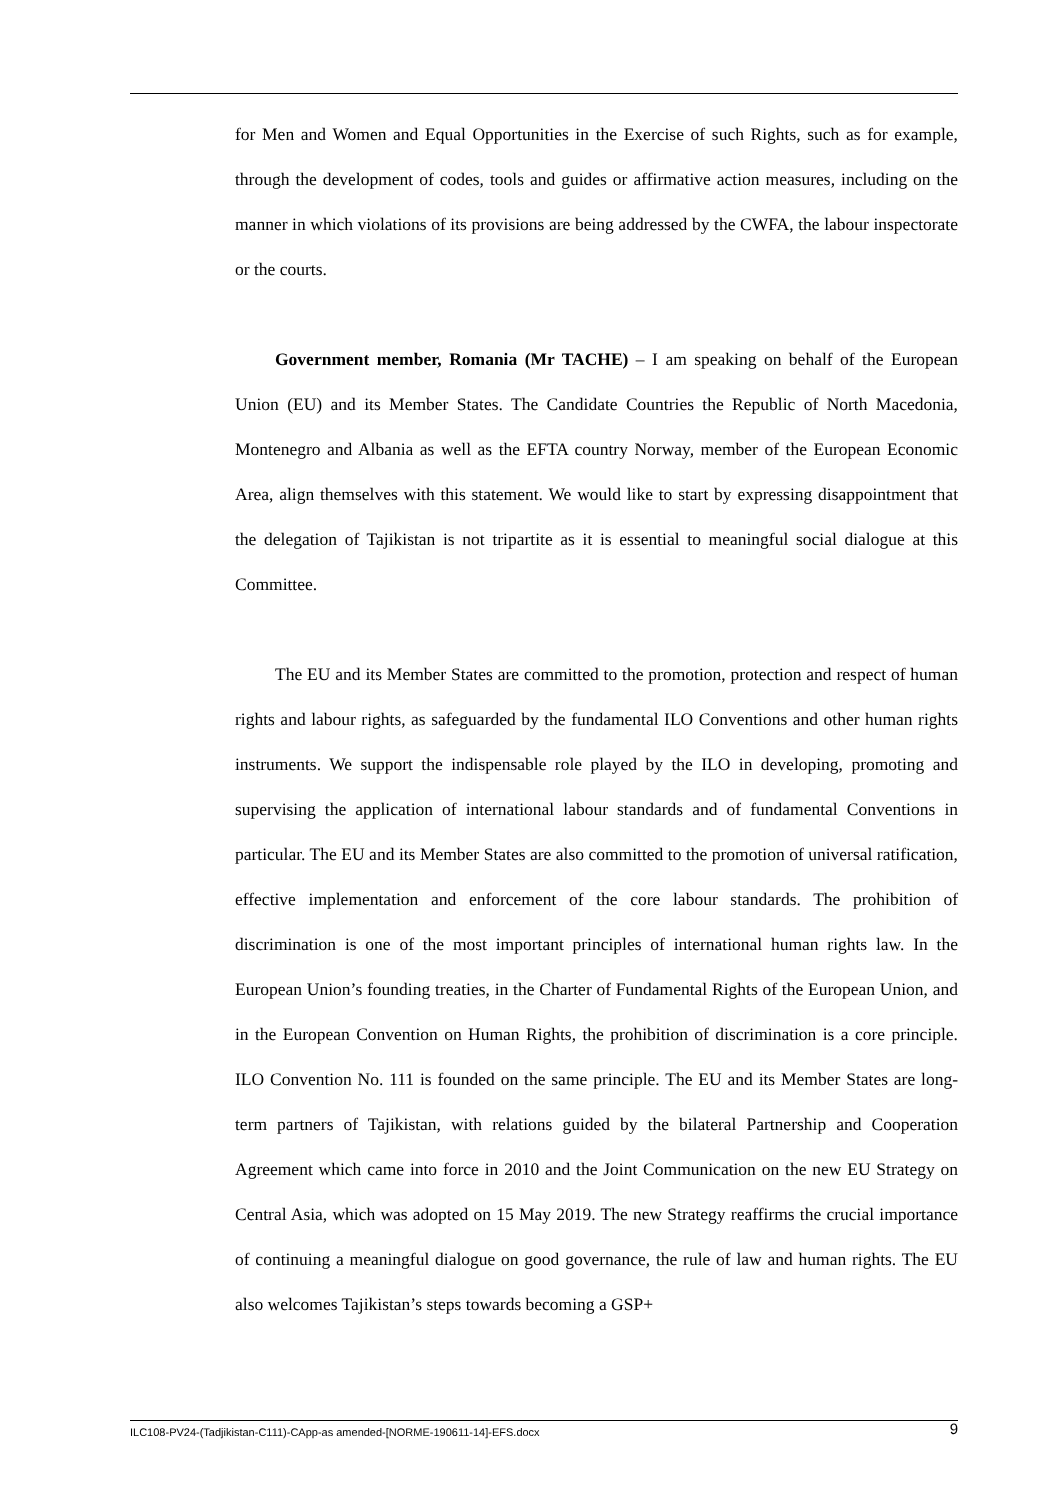for Men and Women and Equal Opportunities in the Exercise of such Rights, such as for example, through the development of codes, tools and guides or affirmative action measures, including on the manner in which violations of its provisions are being addressed by the CWFA, the labour inspectorate or the courts.
Government member, Romania (Mr TACHE) – I am speaking on behalf of the European Union (EU) and its Member States. The Candidate Countries the Republic of North Macedonia, Montenegro and Albania as well as the EFTA country Norway, member of the European Economic Area, align themselves with this statement. We would like to start by expressing disappointment that the delegation of Tajikistan is not tripartite as it is essential to meaningful social dialogue at this Committee.
The EU and its Member States are committed to the promotion, protection and respect of human rights and labour rights, as safeguarded by the fundamental ILO Conventions and other human rights instruments. We support the indispensable role played by the ILO in developing, promoting and supervising the application of international labour standards and of fundamental Conventions in particular. The EU and its Member States are also committed to the promotion of universal ratification, effective implementation and enforcement of the core labour standards. The prohibition of discrimination is one of the most important principles of international human rights law. In the European Union’s founding treaties, in the Charter of Fundamental Rights of the European Union, and in the European Convention on Human Rights, the prohibition of discrimination is a core principle. ILO Convention No. 111 is founded on the same principle. The EU and its Member States are long-term partners of Tajikistan, with relations guided by the bilateral Partnership and Cooperation Agreement which came into force in 2010 and the Joint Communication on the new EU Strategy on Central Asia, which was adopted on 15 May 2019. The new Strategy reaffirms the crucial importance of continuing a meaningful dialogue on good governance, the rule of law and human rights. The EU also welcomes Tajikistan’s steps towards becoming a GSP+
ILC108-PV24-(Tadjikistan-C111)-CApp-as amended-[NORME-190611-14]-EFS.docx 9